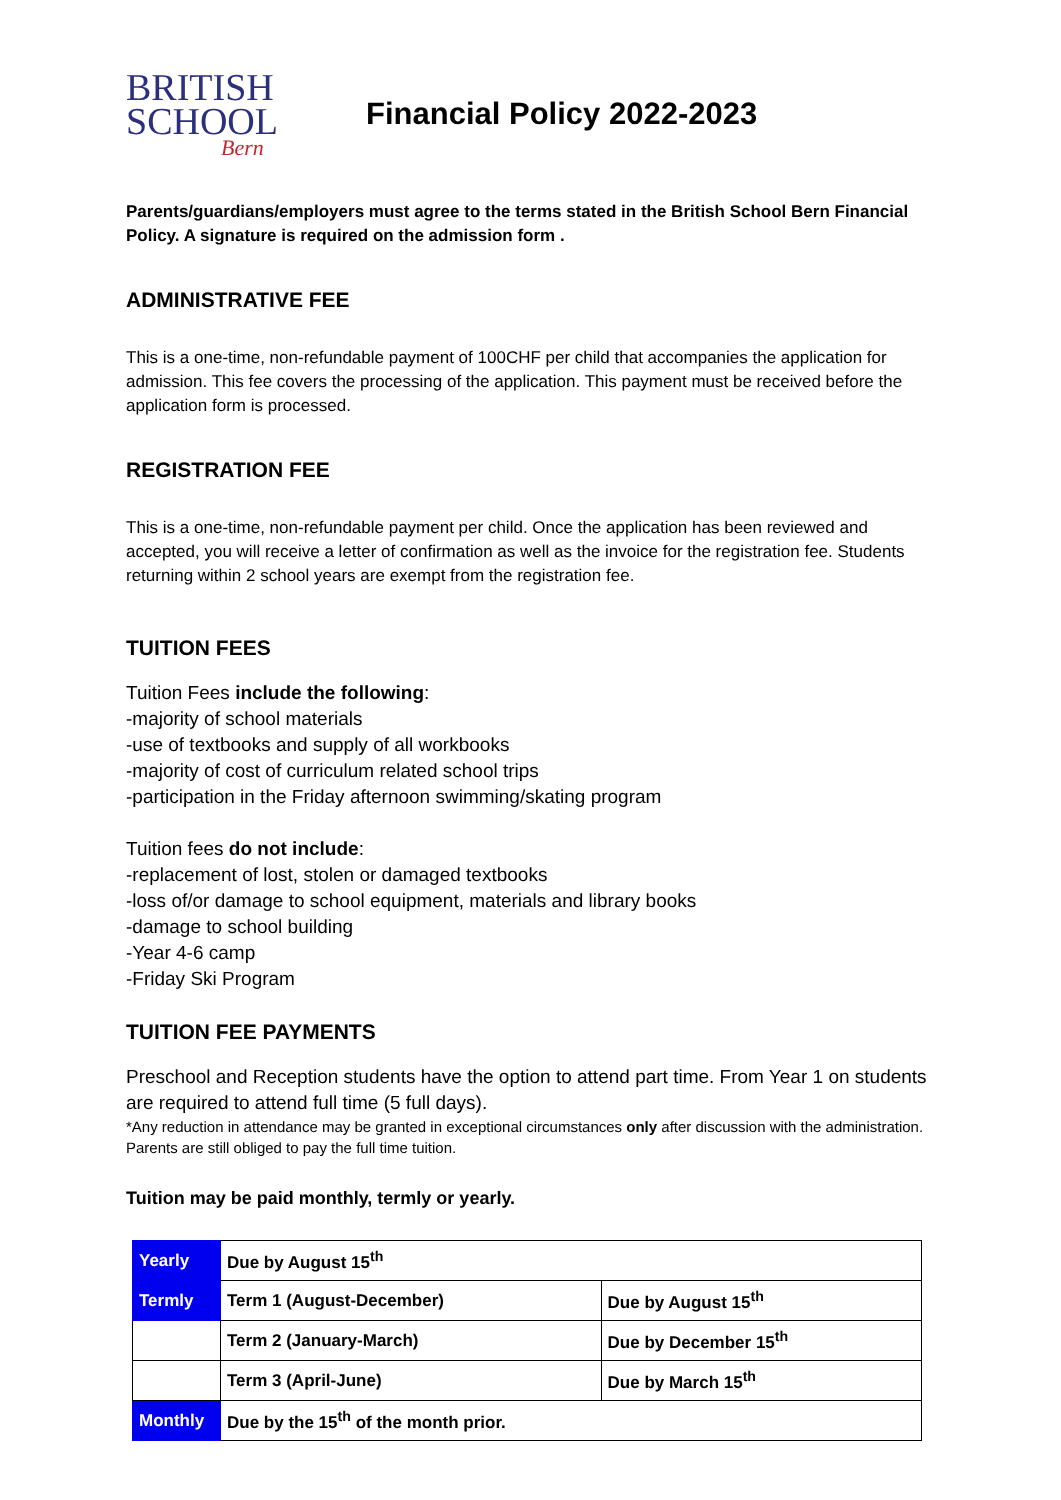BRITISH
SCHOOL
Bern
Financial Policy 2022-2023
Parents/guardians/employers must agree to the terms stated in the British School Bern Financial Policy. A signature is required on the admission form .
ADMINISTRATIVE FEE
This is a one-time, non-refundable payment of 100CHF per child that accompanies the application for admission. This fee covers the processing of the application. This payment must be received before the application form is processed.
REGISTRATION FEE
This is a one-time, non-refundable payment per child. Once the application has been reviewed and accepted, you will receive a letter of confirmation as well as the invoice for the registration fee. Students returning within 2 school years are exempt from the registration fee.
TUITION FEES
Tuition Fees include the following:
-majority of school materials
-use of textbooks and supply of all workbooks
-majority of cost of curriculum related school trips
-participation in the Friday afternoon swimming/skating program
Tuition fees do not include:
-replacement of lost, stolen or damaged textbooks
-loss of/or damage to school equipment, materials and library books
-damage to school building
-Year 4-6 camp
-Friday Ski Program
TUITION FEE PAYMENTS
Preschool and Reception students have the option to attend part time. From Year 1 on students are required to attend full time (5 full days).
*Any reduction in attendance may be granted in exceptional circumstances only after discussion with the administration. Parents are still obliged to pay the full time tuition.
Tuition may be paid monthly, termly or yearly.
| Yearly | Due by August 15<sup>th</sup> | |
| Termly | Term 1 (August-December) | Due by August 15<sup>th</sup> |
| | Term 2 (January-March) | Due by December 15<sup>th</sup> |
| | Term 3 (April-June) | Due by March 15<sup>th</sup> |
| Monthly | Due by the 15<sup>th</sup> of the month prior. | |